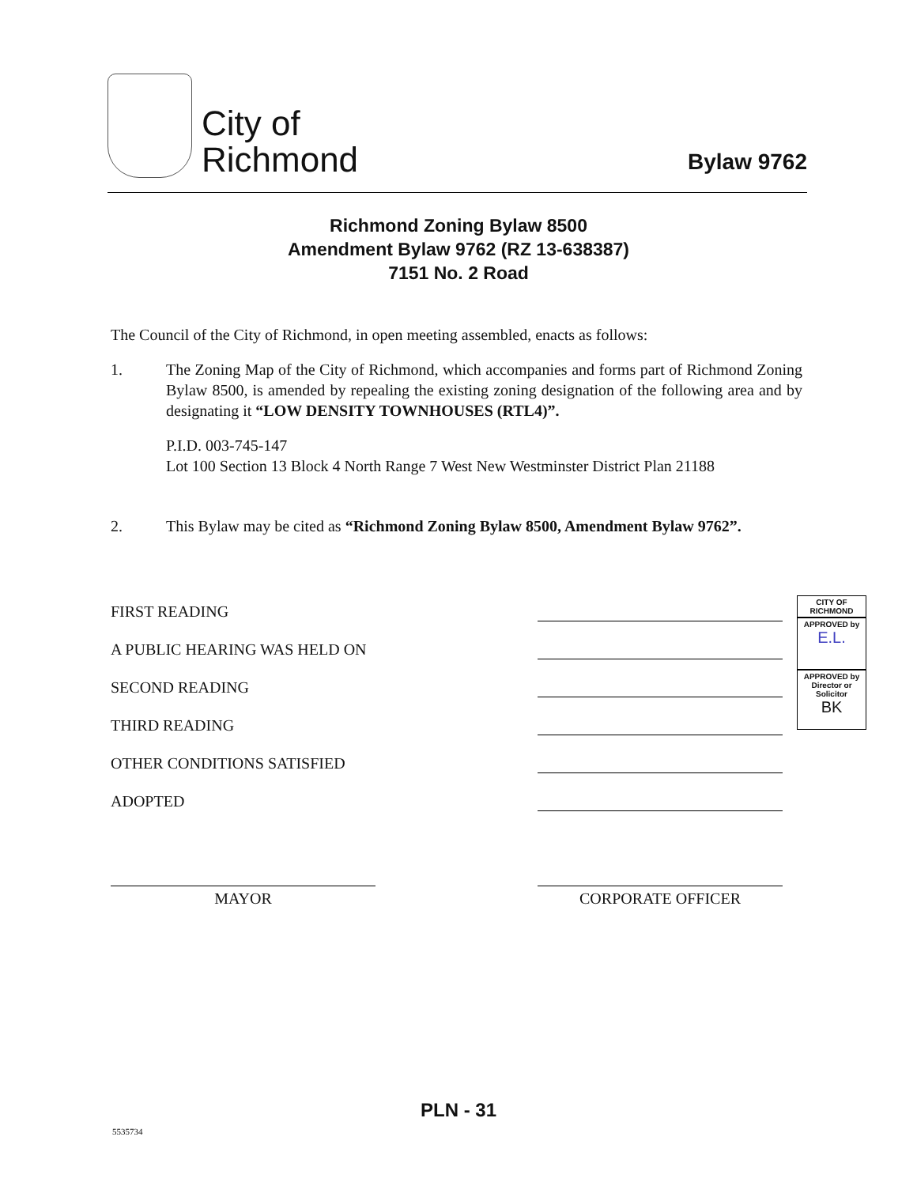City of
Richmond
Bylaw 9762
Richmond Zoning Bylaw 8500
Amendment Bylaw 9762 (RZ 13-638387)
7151 No. 2 Road
The Council of the City of Richmond, in open meeting assembled, enacts as follows:
1. The Zoning Map of the City of Richmond, which accompanies and forms part of Richmond Zoning Bylaw 8500, is amended by repealing the existing zoning designation of the following area and by designating it “LOW DENSITY TOWNHOUSES (RTL4)”.
P.I.D. 003-745-147
Lot 100 Section 13 Block 4 North Range 7 West New Westminster District Plan 21188
2. This Bylaw may be cited as “Richmond Zoning Bylaw 8500, Amendment Bylaw 9762”.
FIRST READING
A PUBLIC HEARING WAS HELD ON
SECOND READING
THIRD READING
OTHER CONDITIONS SATISFIED
ADOPTED
CITY OF RICHMOND
APPROVED by
E.L.
APPROVED by Director or Solicitor
BK
MAYOR CORPORATE OFFICER
PLN - 31
5535734